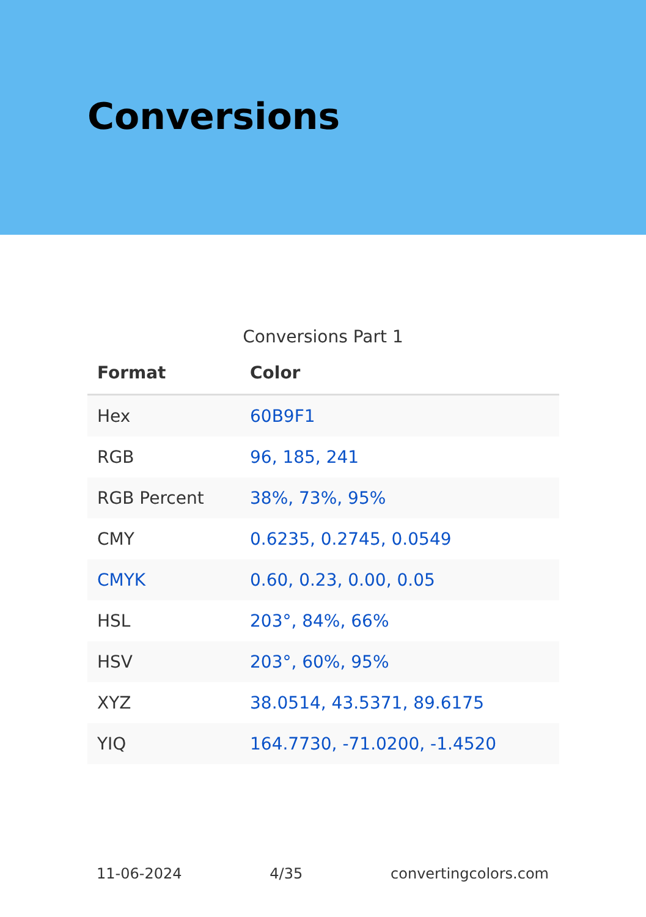Conversions
Conversions Part 1
| Format | Color |
| --- | --- |
| Hex | 60B9F1 |
| RGB | 96, 185, 241 |
| RGB Percent | 38%, 73%, 95% |
| CMY | 0.6235, 0.2745, 0.0549 |
| CMYK | 0.60, 0.23, 0.00, 0.05 |
| HSL | 203°, 84%, 66% |
| HSV | 203°, 60%, 95% |
| XYZ | 38.0514, 43.5371, 89.6175 |
| YIQ | 164.7730, -71.0200, -1.4520 |
11-06-2024 4/35 convertingcolors.com